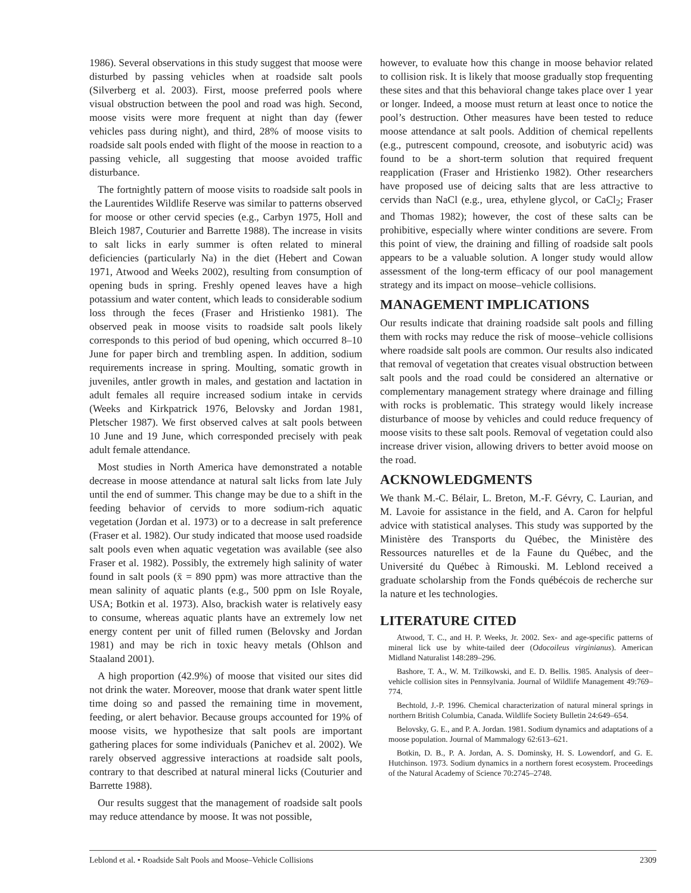1986). Several observations in this study suggest that moose were disturbed by passing vehicles when at roadside salt pools (Silverberg et al. 2003). First, moose preferred pools where visual obstruction between the pool and road was high. Second, moose visits were more frequent at night than day (fewer vehicles pass during night), and third, 28% of moose visits to roadside salt pools ended with flight of the moose in reaction to a passing vehicle, all suggesting that moose avoided traffic disturbance.
The fortnightly pattern of moose visits to roadside salt pools in the Laurentides Wildlife Reserve was similar to patterns observed for moose or other cervid species (e.g., Carbyn 1975, Holl and Bleich 1987, Couturier and Barrette 1988). The increase in visits to salt licks in early summer is often related to mineral deficiencies (particularly Na) in the diet (Hebert and Cowan 1971, Atwood and Weeks 2002), resulting from consumption of opening buds in spring. Freshly opened leaves have a high potassium and water content, which leads to considerable sodium loss through the feces (Fraser and Hristienko 1981). The observed peak in moose visits to roadside salt pools likely corresponds to this period of bud opening, which occurred 8–10 June for paper birch and trembling aspen. In addition, sodium requirements increase in spring. Moulting, somatic growth in juveniles, antler growth in males, and gestation and lactation in adult females all require increased sodium intake in cervids (Weeks and Kirkpatrick 1976, Belovsky and Jordan 1981, Pletscher 1987). We first observed calves at salt pools between 10 June and 19 June, which corresponded precisely with peak adult female attendance.
Most studies in North America have demonstrated a notable decrease in moose attendance at natural salt licks from late July until the end of summer. This change may be due to a shift in the feeding behavior of cervids to more sodium-rich aquatic vegetation (Jordan et al. 1973) or to a decrease in salt preference (Fraser et al. 1982). Our study indicated that moose used roadside salt pools even when aquatic vegetation was available (see also Fraser et al. 1982). Possibly, the extremely high salinity of water found in salt pools (x̄ = 890 ppm) was more attractive than the mean salinity of aquatic plants (e.g., 500 ppm on Isle Royale, USA; Botkin et al. 1973). Also, brackish water is relatively easy to consume, whereas aquatic plants have an extremely low net energy content per unit of filled rumen (Belovsky and Jordan 1981) and may be rich in toxic heavy metals (Ohlson and Staaland 2001).
A high proportion (42.9%) of moose that visited our sites did not drink the water. Moreover, moose that drank water spent little time doing so and passed the remaining time in movement, feeding, or alert behavior. Because groups accounted for 19% of moose visits, we hypothesize that salt pools are important gathering places for some individuals (Panichev et al. 2002). We rarely observed aggressive interactions at roadside salt pools, contrary to that described at natural mineral licks (Couturier and Barrette 1988).
Our results suggest that the management of roadside salt pools may reduce attendance by moose. It was not possible,
however, to evaluate how this change in moose behavior related to collision risk. It is likely that moose gradually stop frequenting these sites and that this behavioral change takes place over 1 year or longer. Indeed, a moose must return at least once to notice the pool’s destruction. Other measures have been tested to reduce moose attendance at salt pools. Addition of chemical repellents (e.g., putrescent compound, creosote, and isobutyric acid) was found to be a short-term solution that required frequent reapplication (Fraser and Hristienko 1982). Other researchers have proposed use of deicing salts that are less attractive to cervids than NaCl (e.g., urea, ethylene glycol, or CaCl<sub>2</sub>; Fraser and Thomas 1982); however, the cost of these salts can be prohibitive, especially where winter conditions are severe. From this point of view, the draining and filling of roadside salt pools appears to be a valuable solution. A longer study would allow assessment of the long-term efficacy of our pool management strategy and its impact on moose–vehicle collisions.
MANAGEMENT IMPLICATIONS
Our results indicate that draining roadside salt pools and filling them with rocks may reduce the risk of moose–vehicle collisions where roadside salt pools are common. Our results also indicated that removal of vegetation that creates visual obstruction between salt pools and the road could be considered an alternative or complementary management strategy where drainage and filling with rocks is problematic. This strategy would likely increase disturbance of moose by vehicles and could reduce frequency of moose visits to these salt pools. Removal of vegetation could also increase driver vision, allowing drivers to better avoid moose on the road.
ACKNOWLEDGMENTS
We thank M.-C. Bélair, L. Breton, M.-F. Gévry, C. Laurian, and M. Lavoie for assistance in the field, and A. Caron for helpful advice with statistical analyses. This study was supported by the Ministère des Transports du Québec, the Ministère des Ressources naturelles et de la Faune du Québec, and the Université du Québec à Rimouski. M. Leblond received a graduate scholarship from the Fonds québécois de recherche sur la nature et les technologies.
LITERATURE CITED
Atwood, T. C., and H. P. Weeks, Jr. 2002. Sex- and age-specific patterns of mineral lick use by white-tailed deer (Odocoileus virginianus). American Midland Naturalist 148:289–296.
Bashore, T. A., W. M. Tzilkowski, and E. D. Bellis. 1985. Analysis of deer–vehicle collision sites in Pennsylvania. Journal of Wildlife Management 49:769–774.
Bechtold, J.-P. 1996. Chemical characterization of natural mineral springs in northern British Columbia, Canada. Wildlife Society Bulletin 24:649–654.
Belovsky, G. E., and P. A. Jordan. 1981. Sodium dynamics and adaptations of a moose population. Journal of Mammalogy 62:613–621.
Botkin, D. B., P. A. Jordan, A. S. Dominsky, H. S. Lowendorf, and G. E. Hutchinson. 1973. Sodium dynamics in a northern forest ecosystem. Proceedings of the Natural Academy of Science 70:2745–2748.
Leblond et al. • Roadside Salt Pools and Moose–Vehicle Collisions 2309